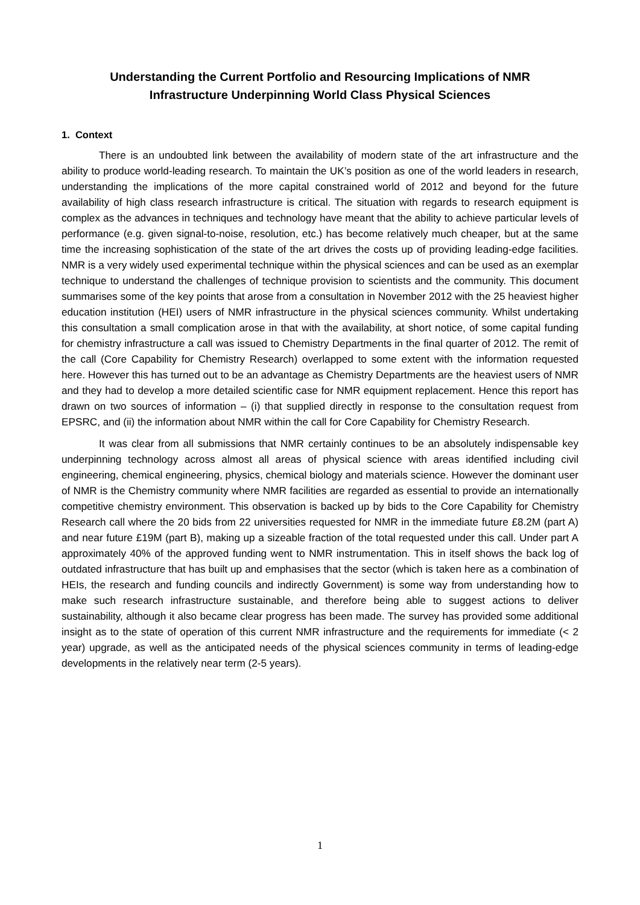Understanding the Current Portfolio and Resourcing Implications of NMR
Infrastructure Underpinning World Class Physical Sciences
1. Context
There is an undoubted link between the availability of modern state of the art infrastructure and the ability to produce world-leading research. To maintain the UK’s position as one of the world leaders in research, understanding the implications of the more capital constrained world of 2012 and beyond for the future availability of high class research infrastructure is critical. The situation with regards to research equipment is complex as the advances in techniques and technology have meant that the ability to achieve particular levels of performance (e.g. given signal-to-noise, resolution, etc.) has become relatively much cheaper, but at the same time the increasing sophistication of the state of the art drives the costs up of providing leading-edge facilities. NMR is a very widely used experimental technique within the physical sciences and can be used as an exemplar technique to understand the challenges of technique provision to scientists and the community. This document summarises some of the key points that arose from a consultation in November 2012 with the 25 heaviest higher education institution (HEI) users of NMR infrastructure in the physical sciences community. Whilst undertaking this consultation a small complication arose in that with the availability, at short notice, of some capital funding for chemistry infrastructure a call was issued to Chemistry Departments in the final quarter of 2012. The remit of the call (Core Capability for Chemistry Research) overlapped to some extent with the information requested here. However this has turned out to be an advantage as Chemistry Departments are the heaviest users of NMR and they had to develop a more detailed scientific case for NMR equipment replacement. Hence this report has drawn on two sources of information – (i) that supplied directly in response to the consultation request from EPSRC, and (ii) the information about NMR within the call for Core Capability for Chemistry Research.
It was clear from all submissions that NMR certainly continues to be an absolutely indispensable key underpinning technology across almost all areas of physical science with areas identified including civil engineering, chemical engineering, physics, chemical biology and materials science. However the dominant user of NMR is the Chemistry community where NMR facilities are regarded as essential to provide an internationally competitive chemistry environment. This observation is backed up by bids to the Core Capability for Chemistry Research call where the 20 bids from 22 universities requested for NMR in the immediate future £8.2M (part A) and near future £19M (part B), making up a sizeable fraction of the total requested under this call. Under part A approximately 40% of the approved funding went to NMR instrumentation. This in itself shows the back log of outdated infrastructure that has built up and emphasises that the sector (which is taken here as a combination of HEIs, the research and funding councils and indirectly Government) is some way from understanding how to make such research infrastructure sustainable, and therefore being able to suggest actions to deliver sustainability, although it also became clear progress has been made. The survey has provided some additional insight as to the state of operation of this current NMR infrastructure and the requirements for immediate (< 2 year) upgrade, as well as the anticipated needs of the physical sciences community in terms of leading-edge developments in the relatively near term (2-5 years).
1